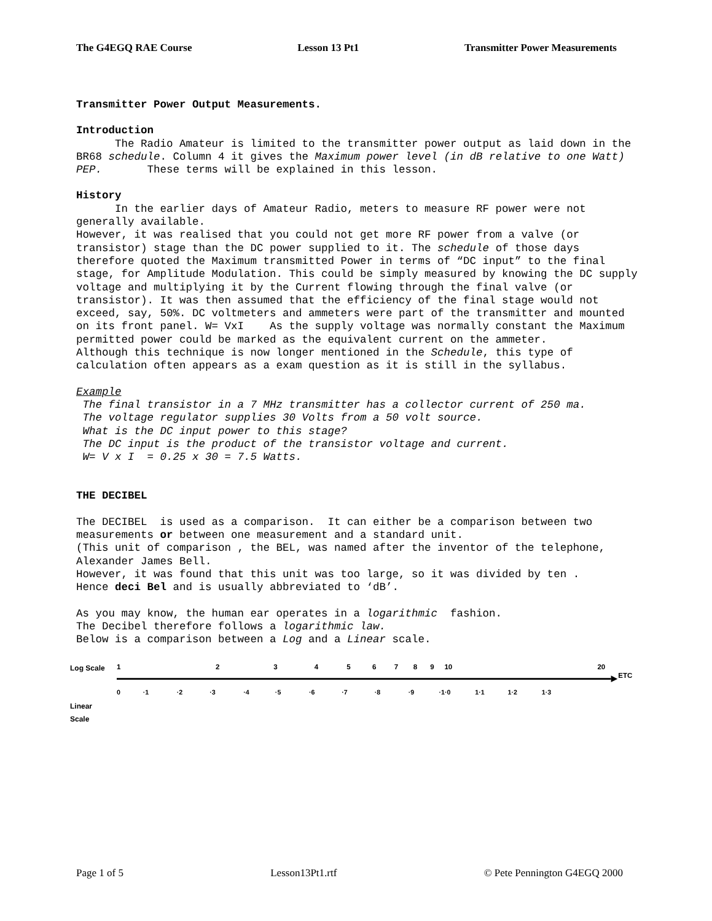The G4EGQ RAE Course Lesson 13 Pt1 Transmitter Power Measurements
Transmitter Power Output Measurements.
Introduction
The Radio Amateur is limited to the transmitter power output as laid down in the BR68 schedule. Column 4 it gives the Maximum power level (in dB relative to one Watt) PEP. These terms will be explained in this lesson.
History
In the earlier days of Amateur Radio, meters to measure RF power were not generally available.
However, it was realised that you could not get more RF power from a valve (or transistor) stage than the DC power supplied to it. The schedule of those days therefore quoted the Maximum transmitted Power in terms of “DC input” to the final stage, for Amplitude Modulation. This could be simply measured by knowing the DC supply voltage and multiplying it by the Current flowing through the final valve (or transistor). It was then assumed that the efficiency of the final stage would not exceed, say, 50%. DC voltmeters and ammeters were part of the transmitter and mounted on its front panel. W= VxI As the supply voltage was normally constant the Maximum permitted power could be marked as the equivalent current on the ammeter.
Although this technique is now longer mentioned in the Schedule, this type of calculation often appears as a exam question as it is still in the syllabus.
Example
The final transistor in a 7 MHz transmitter has a collector current of 250 ma.
The voltage regulator supplies 30 Volts from a 50 volt source.
What is the DC input power to this stage?
The DC input is the product of the transistor voltage and current.
W= V x I = 0.25 x 30 = 7.5 Watts.
THE DECIBEL
The DECIBEL is used as a comparison. It can either be a comparison between two measurements or between one measurement and a standard unit.
(This unit of comparison , the BEL, was named after the inventor of the telephone, Alexander James Bell.
However, it was found that this unit was too large, so it was divided by ten .
Hence deci Bel and is usually abbreviated to ‘dB’.
As you may know, the human ear operates in a logarithmic fashion.
The Decibel therefore follows a logarithmic law.
Below is a comparison between a Log and a Linear scale.
Log Scale
Linear
Scale
1
2
3
4
5
6
7
8
9
10
20
ETC
0
·1
·2
·3
·4
·5
·6
·7
·8
·9
·1·0
1·1
1·2
1·3
Page 1 of 5 Lesson13Pt1.rtf © Pete Pennington G4EGQ 2000